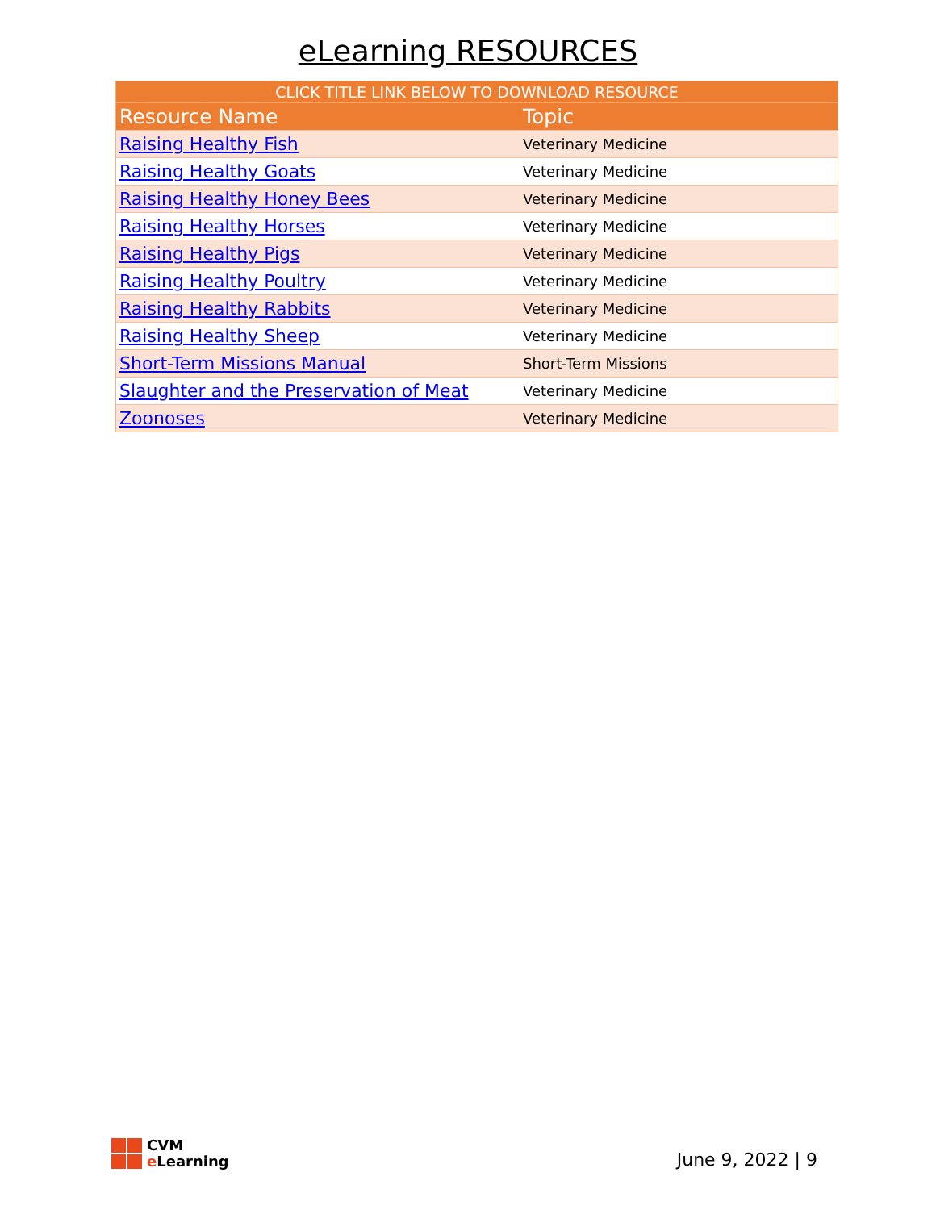eLearning RESOURCES
| CLICK TITLE LINK BELOW TO DOWNLOAD RESOURCE | |
| --- | --- |
| Resource Name | Topic |
| Raising Healthy Fish | Veterinary Medicine |
| Raising Healthy Goats | Veterinary Medicine |
| Raising Healthy Honey Bees | Veterinary Medicine |
| Raising Healthy Horses | Veterinary Medicine |
| Raising Healthy Pigs | Veterinary Medicine |
| Raising Healthy Poultry | Veterinary Medicine |
| Raising Healthy Rabbits | Veterinary Medicine |
| Raising Healthy Sheep | Veterinary Medicine |
| Short-Term Missions Manual | Short-Term Missions |
| Slaughter and the Preservation of Meat | Veterinary Medicine |
| Zoonoses | Veterinary Medicine |
CVM
e Learning
June 9, 2022 | 9